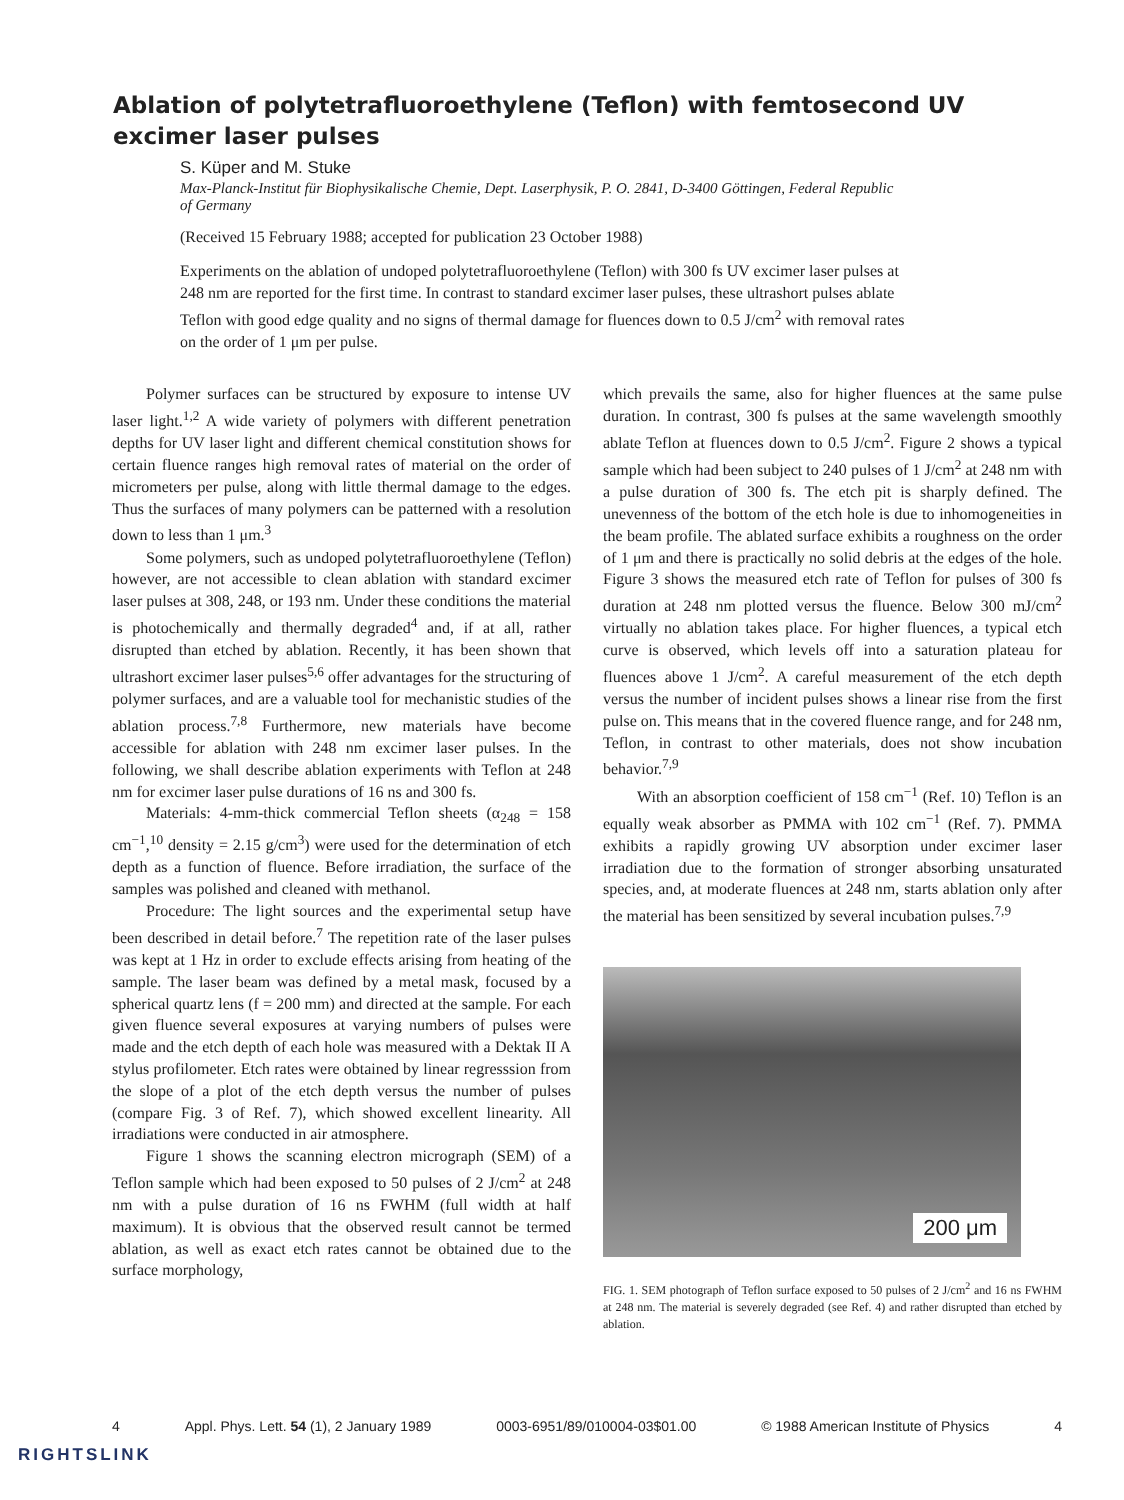Ablation of polytetrafluoroethylene (Teflon) with femtosecond UV excimer laser pulses
S. Küper and M. Stuke
Max-Planck-Institut für Biophysikalische Chemie, Dept. Laserphysik, P. O. 2841, D-3400 Göttingen, Federal Republic of Germany
(Received 15 February 1988; accepted for publication 23 October 1988)
Experiments on the ablation of undoped polytetrafluoroethylene (Teflon) with 300 fs UV excimer laser pulses at 248 nm are reported for the first time. In contrast to standard excimer laser pulses, these ultrashort pulses ablate Teflon with good edge quality and no signs of thermal damage for fluences down to 0.5 J/cm<sup>2</sup> with removal rates on the order of 1 μm per pulse.
Polymer surfaces can be structured by exposure to intense UV laser light.<sup>1,2</sup> A wide variety of polymers with different penetration depths for UV laser light and different chemical constitution shows for certain fluence ranges high removal rates of material on the order of micrometers per pulse, along with little thermal damage to the edges. Thus the surfaces of many polymers can be patterned with a resolution down to less than 1 μm.<sup>3</sup>
Some polymers, such as undoped polytetrafluoroethylene (Teflon) however, are not accessible to clean ablation with standard excimer laser pulses at 308, 248, or 193 nm. Under these conditions the material is photochemically and thermally degraded<sup>4</sup> and, if at all, rather disrupted than etched by ablation. Recently, it has been shown that ultrashort excimer laser pulses<sup>5,6</sup> offer advantages for the structuring of polymer surfaces, and are a valuable tool for mechanistic studies of the ablation process.<sup>7,8</sup> Furthermore, new materials have become accessible for ablation with 248 nm excimer laser pulses. In the following, we shall describe ablation experiments with Teflon at 248 nm for excimer laser pulse durations of 16 ns and 300 fs.
Materials: 4-mm-thick commercial Teflon sheets (α<sub>248</sub> = 158 cm<sup>−1</sup>,<sup>10</sup> density = 2.15 g/cm<sup>3</sup>) were used for the determination of etch depth as a function of fluence. Before irradiation, the surface of the samples was polished and cleaned with methanol.
Procedure: The light sources and the experimental setup have been described in detail before.<sup>7</sup> The repetition rate of the laser pulses was kept at 1 Hz in order to exclude effects arising from heating of the sample. The laser beam was defined by a metal mask, focused by a spherical quartz lens (f = 200 mm) and directed at the sample. For each given fluence several exposures at varying numbers of pulses were made and the etch depth of each hole was measured with a Dektak II A stylus profilometer. Etch rates were obtained by linear regresssion from the slope of a plot of the etch depth versus the number of pulses (compare Fig. 3 of Ref. 7), which showed excellent linearity. All irradiations were conducted in air atmosphere.
Figure 1 shows the scanning electron micrograph (SEM) of a Teflon sample which had been exposed to 50 pulses of 2 J/cm<sup>2</sup> at 248 nm with a pulse duration of 16 ns FWHM (full width at half maximum). It is obvious that the observed result cannot be termed ablation, as well as exact etch rates cannot be obtained due to the surface morphology,
which prevails the same, also for higher fluences at the same pulse duration. In contrast, 300 fs pulses at the same wavelength smoothly ablate Teflon at fluences down to 0.5 J/cm<sup>2</sup>. Figure 2 shows a typical sample which had been subject to 240 pulses of 1 J/cm<sup>2</sup> at 248 nm with a pulse duration of 300 fs. The etch pit is sharply defined. The unevenness of the bottom of the etch hole is due to inhomogeneities in the beam profile. The ablated surface exhibits a roughness on the order of 1 μm and there is practically no solid debris at the edges of the hole. Figure 3 shows the measured etch rate of Teflon for pulses of 300 fs duration at 248 nm plotted versus the fluence. Below 300 mJ/cm<sup>2</sup> virtually no ablation takes place. For higher fluences, a typical etch curve is observed, which levels off into a saturation plateau for fluences above 1 J/cm<sup>2</sup>. A careful measurement of the etch depth versus the number of incident pulses shows a linear rise from the first pulse on. This means that in the covered fluence range, and for 248 nm, Teflon, in contrast to other materials, does not show incubation behavior.<sup>7,9</sup>
With an absorption coefficient of 158 cm<sup>−1</sup> (Ref. 10) Teflon is an equally weak absorber as PMMA with 102 cm<sup>−1</sup> (Ref. 7). PMMA exhibits a rapidly growing UV absorption under excimer laser irradiation due to the formation of stronger absorbing unsaturated species, and, at moderate fluences at 248 nm, starts ablation only after the material has been sensitized by several incubation pulses.<sup>7,9</sup>
200 μm
FIG. 1. SEM photograph of Teflon surface exposed to 50 pulses of 2 J/cm<sup>2</sup> and 16 ns FWHM at 248 nm. The material is severely degraded (see Ref. 4) and rather disrupted than etched by ablation.
4 Appl. Phys. Lett. 54 (1), 2 January 1989 0003-6951/89/010004-03$01.00 © 1988 American Institute of Physics 4
RIGHTSLINK